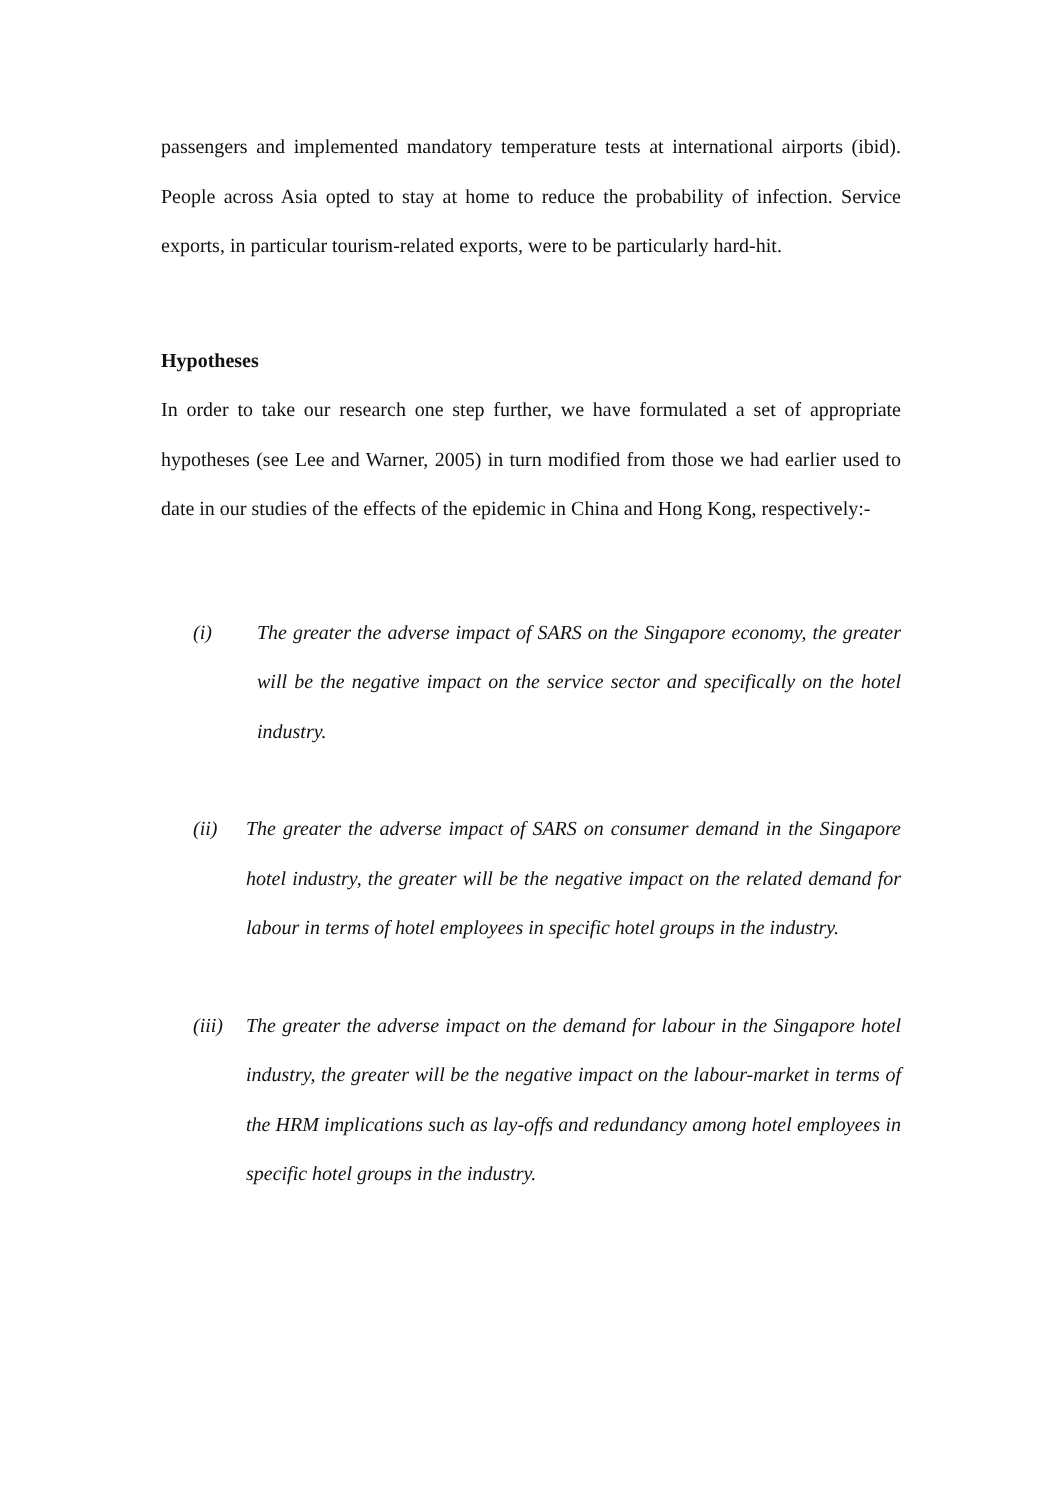passengers and implemented mandatory temperature tests at international airports (ibid). People across Asia opted to stay at home to reduce the probability of infection. Service exports, in particular tourism-related exports, were to be particularly hard-hit.
Hypotheses
In order to take our research one step further, we have formulated a set of appropriate hypotheses (see Lee and Warner, 2005) in turn modified from those we had earlier used to date in our studies of the effects of the epidemic in China and Hong Kong, respectively:-
(i) The greater the adverse impact of SARS on the Singapore economy, the greater will be the negative impact on the service sector and specifically on the hotel industry.
(ii) The greater the adverse impact of SARS on consumer demand in the Singapore hotel industry, the greater will be the negative impact on the related demand for labour in terms of hotel employees in specific hotel groups in the industry.
(iii) The greater the adverse impact on the demand for labour in the Singapore hotel industry, the greater will be the negative impact on the labour-market in terms of the HRM implications such as lay-offs and redundancy among hotel employees in specific hotel groups in the industry.